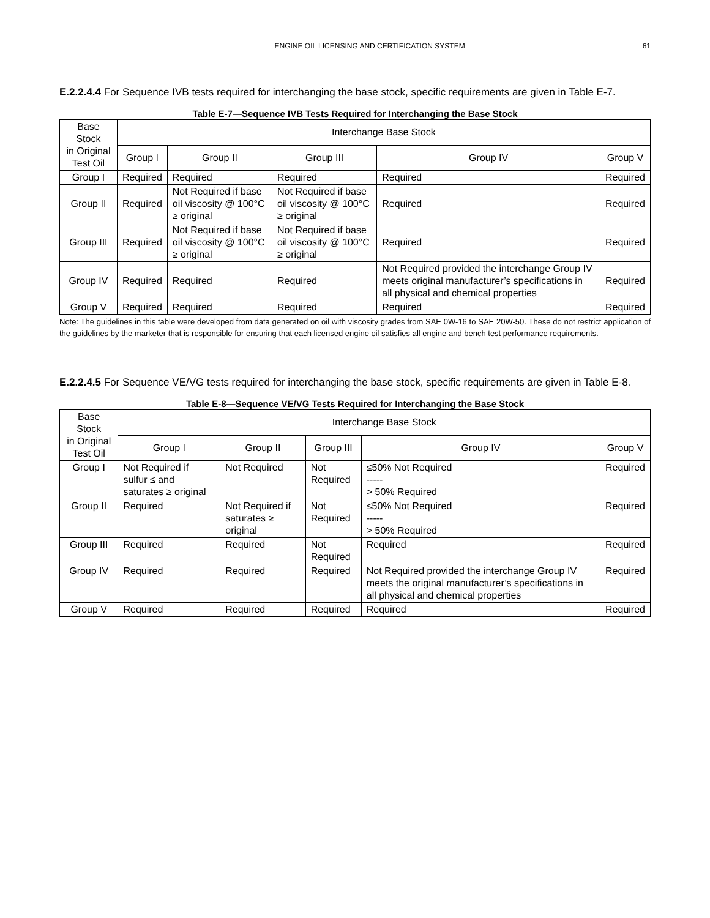ENGINE OIL LICENSING AND CERTIFICATION SYSTEM 61
E.2.2.4.4 For Sequence IVB tests required for interchanging the base stock, specific requirements are given in Table E-7.
Table E-7—Sequence IVB Tests Required for Interchanging the Base Stock
| Base Stock in Original Test Oil | Interchange Base Stock | | | | |
| --- | --- | --- | --- | --- | --- |
| | Group I | Group II | Group III | Group IV | Group V |
| Group I | Required | Required | Required | Required | Required |
| Group II | Required | Not Required if base oil viscosity @ 100°C ≥ original | Not Required if base oil viscosity @ 100°C ≥ original | Required | Required |
| Group III | Required | Not Required if base oil viscosity @ 100°C ≥ original | Not Required if base oil viscosity @ 100°C ≥ original | Required | Required |
| Group IV | Required | Required | Required | Not Required provided the interchange Group IV meets original manufacturer’s specifications in all physical and chemical properties | Required |
| Group V | Required | Required | Required | Required | Required |
Note: The guidelines in this table were developed from data generated on oil with viscosity grades from SAE 0W-16 to SAE 20W-50. These do not restrict application of the guidelines by the marketer that is responsible for ensuring that each licensed engine oil satisfies all engine and bench test performance requirements.
E.2.2.4.5 For Sequence VE/VG tests required for interchanging the base stock, specific requirements are given in Table E-8.
Table E-8—Sequence VE/VG Tests Required for Interchanging the Base Stock
| Base Stock in Original Test Oil | Interchange Base Stock | | | | |
| --- | --- | --- | --- | --- | --- |
| | Group I | Group II | Group III | Group IV | Group V |
| Group I | Not Required if sulfur ≤ and saturates ≥ original | Not Required | Not Required | ≤50% Not Required ----- > 50% Required | Required |
| Group II | Required | Not Required if saturates ≥ original | Not Required | ≤50% Not Required ----- > 50% Required | Required |
| Group III | Required | Required | Not Required | Required | Required |
| Group IV | Required | Required | Required | Not Required provided the interchange Group IV meets the original manufacturer’s specifications in all physical and chemical properties | Required |
| Group V | Required | Required | Required | Required | Required |